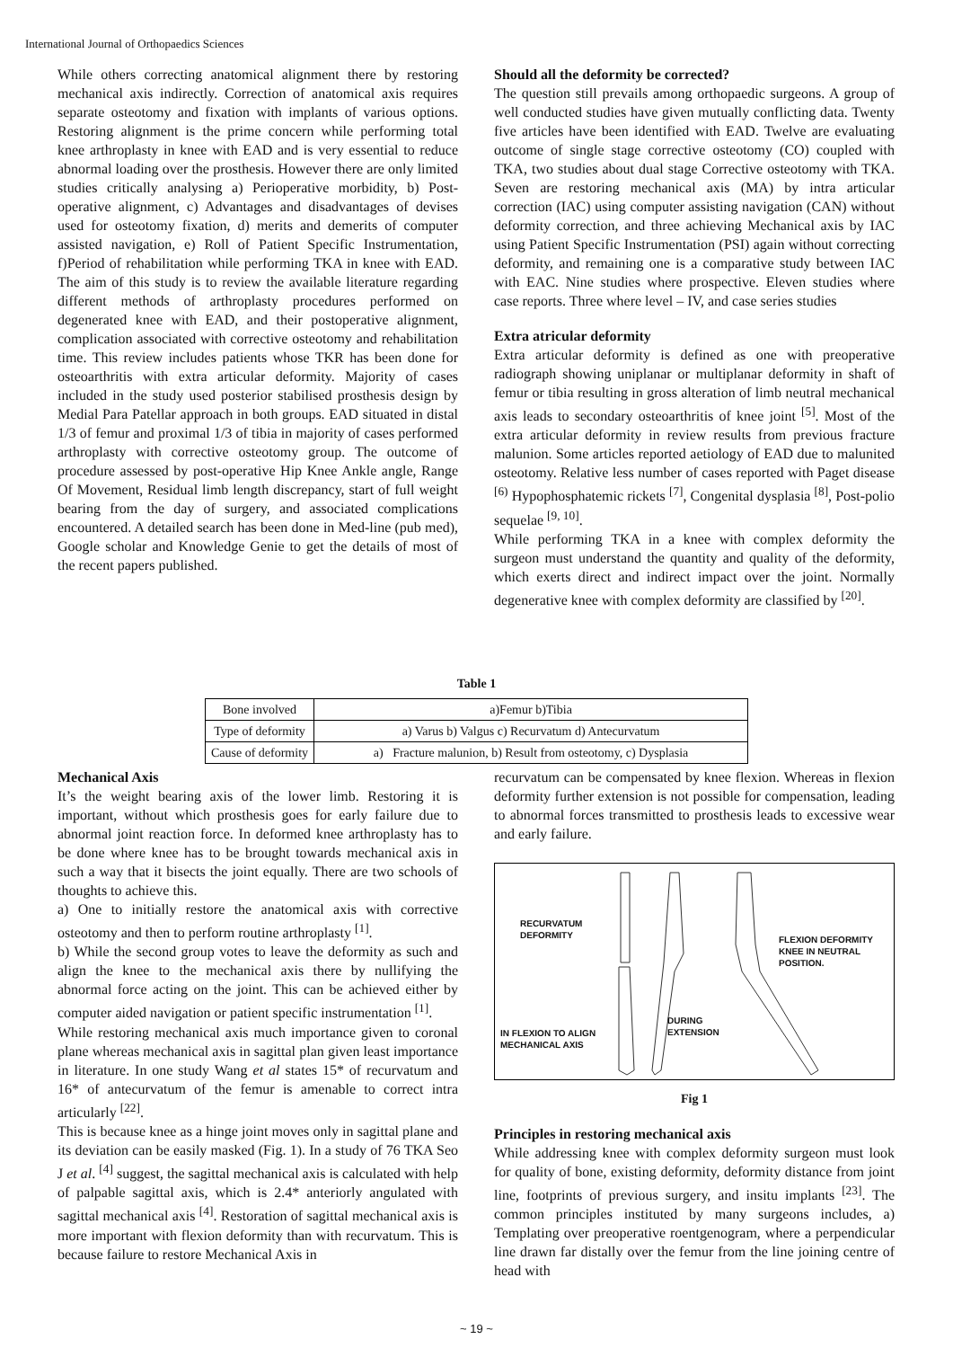International Journal of Orthopaedics Sciences
While others correcting anatomical alignment there by restoring mechanical axis indirectly. Correction of anatomical axis requires separate osteotomy and fixation with implants of various options. Restoring alignment is the prime concern while performing total knee arthroplasty in knee with EAD and is very essential to reduce abnormal loading over the prosthesis. However there are only limited studies critically analysing a) Perioperative morbidity, b) Post-operative alignment, c) Advantages and disadvantages of devises used for osteotomy fixation, d) merits and demerits of computer assisted navigation, e) Roll of Patient Specific Instrumentation, f)Period of rehabilitation while performing TKA in knee with EAD. The aim of this study is to review the available literature regarding different methods of arthroplasty procedures performed on degenerated knee with EAD, and their postoperative alignment, complication associated with corrective osteotomy and rehabilitation time. This review includes patients whose TKR has been done for osteoarthritis with extra articular deformity. Majority of cases included in the study used posterior stabilised prosthesis design by Medial Para Patellar approach in both groups. EAD situated in distal 1/3 of femur and proximal 1/3 of tibia in majority of cases performed arthroplasty with corrective osteotomy group. The outcome of procedure assessed by post-operative Hip Knee Ankle angle, Range Of Movement, Residual limb length discrepancy, start of full weight bearing from the day of surgery, and associated complications encountered. A detailed search has been done in Med-line (pub med), Google scholar and Knowledge Genie to get the details of most of the recent papers published.
Should all the deformity be corrected?
The question still prevails among orthopaedic surgeons. A group of well conducted studies have given mutually conflicting data. Twenty five articles have been identified with EAD. Twelve are evaluating outcome of single stage corrective osteotomy (CO) coupled with TKA, two studies about dual stage Corrective osteotomy with TKA. Seven are restoring mechanical axis (MA) by intra articular correction (IAC) using computer assisting navigation (CAN) without deformity correction, and three achieving Mechanical axis by IAC using Patient Specific Instrumentation (PSI) again without correcting deformity, and remaining one is a comparative study between IAC with EAC. Nine studies where prospective. Eleven studies where case reports. Three where level – IV, and case series studies
Extra atricular deformity
Extra articular deformity is defined as one with preoperative radiograph showing uniplanar or multiplanar deformity in shaft of femur or tibia resulting in gross alteration of limb neutral mechanical axis leads to secondary osteoarthritis of knee joint <sup>[5]</sup>. Most of the extra articular deformity in review results from previous fracture malunion. Some articles reported aetiology of EAD due to malunited osteotomy. Relative less number of cases reported with Paget disease <sup>[6)</sup> Hypophosphatemic rickets <sup>[7]</sup>, Congenital dysplasia <sup>[8]</sup>, Post-polio sequelae <sup>[9, 10]</sup>.
While performing TKA in a knee with complex deformity the surgeon must understand the quantity and quality of the deformity, which exerts direct and indirect impact over the joint. Normally degenerative knee with complex deformity are classified by <sup>[20]</sup>.
Table 1
| Bone involved | a)Femur b)Tibia |
| Type of deformity | a) Varus b) Valgus c) Recurvatum d) Antecurvatum |
| Cause of deformity | a) Fracture malunion, b) Result from osteotomy, c) Dysplasia |
Mechanical Axis
It’s the weight bearing axis of the lower limb. Restoring it is important, without which prosthesis goes for early failure due to abnormal joint reaction force. In deformed knee arthroplasty has to be done where knee has to be brought towards mechanical axis in such a way that it bisects the joint equally. There are two schools of thoughts to achieve this.
a) One to initially restore the anatomical axis with corrective osteotomy and then to perform routine arthroplasty <sup>[1]</sup>.
b) While the second group votes to leave the deformity as such and align the knee to the mechanical axis there by nullifying the abnormal force acting on the joint. This can be achieved either by computer aided navigation or patient specific instrumentation <sup>[1]</sup>.
While restoring mechanical axis much importance given to coronal plane whereas mechanical axis in sagittal plan given least importance in literature. In one study Wang et al states 15* of recurvatum and 16* of antecurvatum of the femur is amenable to correct intra articularly <sup>[22]</sup>.
This is because knee as a hinge joint moves only in sagittal plane and its deviation can be easily masked (Fig. 1). In a study of 76 TKA Seo J et al. <sup>[4]</sup> suggest, the sagittal mechanical axis is calculated with help of palpable sagittal axis, which is 2.4* anteriorly angulated with sagittal mechanical axis <sup>[4]</sup>. Restoration of sagittal mechanical axis is more important with flexion deformity than with recurvatum. This is because failure to restore Mechanical Axis in
recurvatum can be compensated by knee flexion. Whereas in flexion deformity further extension is not possible for compensation, leading to abnormal forces transmitted to prosthesis leads to excessive wear and early failure.
RECURVATUM
DEFORMITY
FLEXION DEFORMITY
KNEE IN NEUTRAL
POSITION.
DURING
EXTENSION IN FLEXION TO ALIGN
MECHANICAL AXIS
Fig 1
Principles in restoring mechanical axis
While addressing knee with complex deformity surgeon must look for quality of bone, existing deformity, deformity distance from joint line, footprints of previous surgery, and insitu implants <sup>[23]</sup>. The common principles instituted by many surgeons includes, a) Templating over preoperative roentgenogram, where a perpendicular line drawn far distally over the femur from the line joining centre of head with
~ 19 ~